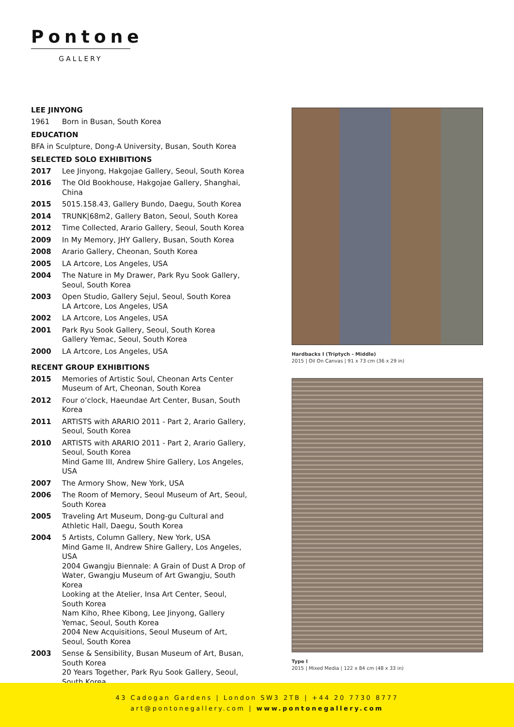Pontone
GALLERY
LEE JINYONG
1961 Born in Busan, South Korea
EDUCATION
BFA in Sculpture, Dong-A University, Busan, South Korea
SELECTED SOLO EXHIBITIONS
2017 Lee Jinyong, Hakgojae Gallery, Seoul, South Korea
2016 The Old Bookhouse, Hakgojae Gallery, Shanghai, China
2015 5015.158.43, Gallery Bundo, Daegu, South Korea
2014 TRUNK|68m2, Gallery Baton, Seoul, South Korea
2012 Time Collected, Arario Gallery, Seoul, South Korea
2009 In My Memory, JHY Gallery, Busan, South Korea
2008 Arario Gallery, Cheonan, South Korea
2005 LA Artcore, Los Angeles, USA
2004 The Nature in My Drawer, Park Ryu Sook Gallery, Seoul, South Korea
2003 Open Studio, Gallery Sejul, Seoul, South Korea
LA Artcore, Los Angeles, USA
2002 LA Artcore, Los Angeles, USA
2001 Park Ryu Sook Gallery, Seoul, South Korea
Gallery Yemac, Seoul, South Korea
2000 LA Artcore, Los Angeles, USA
RECENT GROUP EXHIBITIONS
2015 Memories of Artistic Soul, Cheonan Arts Center Museum of Art, Cheonan, South Korea
2012 Four o’clock, Haeundae Art Center, Busan, South Korea
2011 ARTISTS with ARARIO 2011 - Part 2, Arario Gallery, Seoul, South Korea
2010 ARTISTS with ARARIO 2011 - Part 2, Arario Gallery, Seoul, South Korea
Mind Game III, Andrew Shire Gallery, Los Angeles, USA
2007 The Armory Show, New York, USA
2006 The Room of Memory, Seoul Museum of Art, Seoul, South Korea
2005 Traveling Art Museum, Dong-gu Cultural and Athletic Hall, Daegu, South Korea
2004 5 Artists, Column Gallery, New York, USA
Mind Game II, Andrew Shire Gallery, Los Angeles, USA
2004 Gwangju Biennale: A Grain of Dust A Drop of Water, Gwangju Museum of Art Gwangju, South Korea
Looking at the Atelier, Insa Art Center, Seoul, South Korea
Nam Kiho, Rhee Kibong, Lee Jinyong, Gallery Yemac, Seoul, South Korea
2004 New Acquisitions, Seoul Museum of Art, Seoul, South Korea
2003 Sense & Sensibility, Busan Museum of Art, Busan, South Korea
20 Years Together, Park Ryu Sook Gallery, Seoul, South Korea
Hardbacks I (Triptych - Middle)
2015 | Oil On Canvas | 91 x 73 cm (36 x 29 in)
Type I
2015 | Mixed Media | 122 x 84 cm (48 x 33 in)
43 Cadogan Gardens | London SW3 2TB | +44 20 7730 8777
art@pontonegallery.com | www.pontonegallery.com